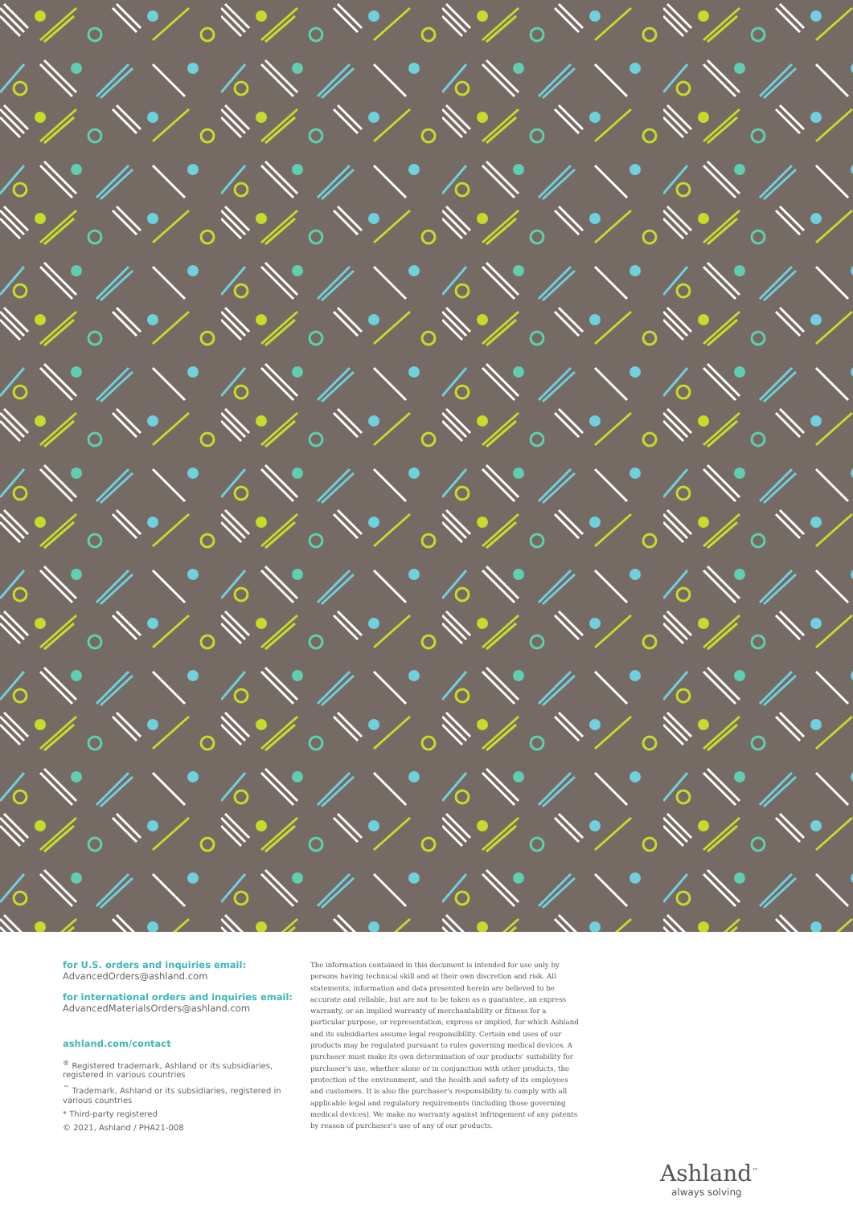for U.S. orders and inquiries email:
AdvancedOrders@ashland.com
for international orders and inquiries email:
AdvancedMaterialsOrders@ashland.com
ashland.com/contact
<sup>®</sup> Registered trademark, Ashland or its subsidiaries, registered in various countries
<sup>™</sup> Trademark, Ashland or its subsidiaries, registered in various countries
* Third-party registered
© 2021, Ashland / PHA21-008
The information contained in this document is intended for use only by persons having technical skill and at their own discretion and risk. All statements, information and data presented herein are believed to be accurate and reliable, but are not to be taken as a guarantee, an express warranty, or an implied warranty of merchantability or fitness for a particular purpose, or representation, express or implied, for which Ashland and its subsidiaries assume legal responsibility. Certain end uses of our products may be regulated pursuant to rules governing medical devices. A purchaser must make its own determination of our products' suitability for purchaser's use, whether alone or in conjunction with other products, the protection of the environment, and the health and safety of its employees and customers. It is also the purchaser's responsibility to comply with all applicable legal and regulatory requirements (including those governing medical devices). We make no warranty against infringement of any patents by reason of purchaser's use of any of our products.
Ashland<sup>™</sup>
always solving